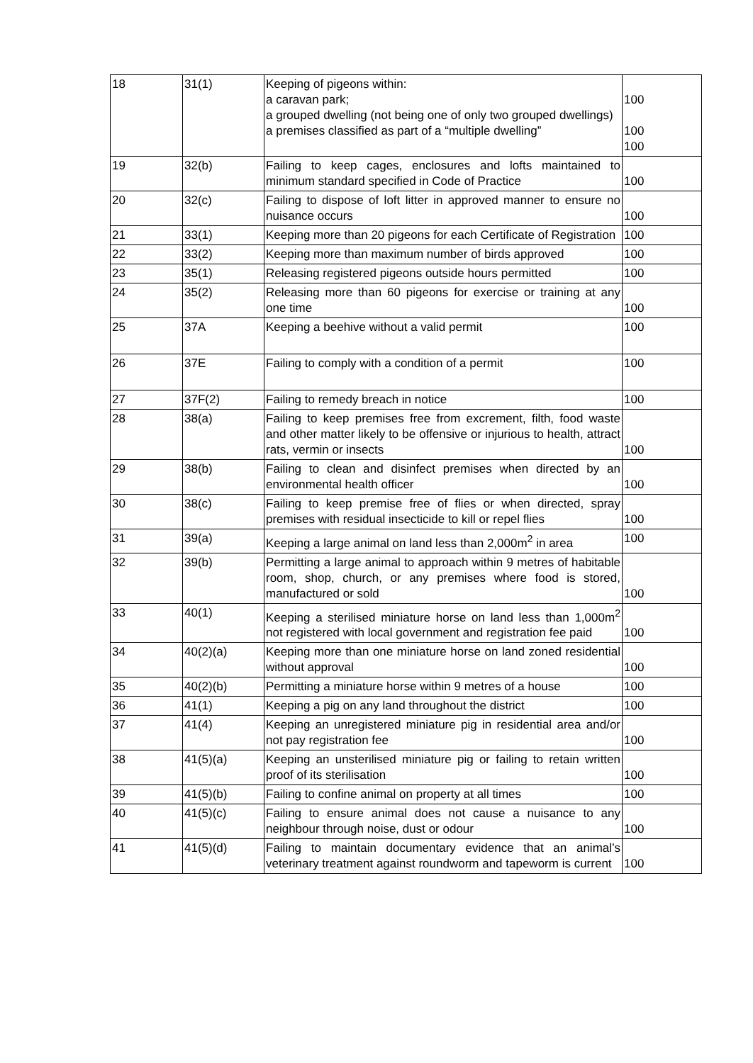| 18 | 31(1) | Keeping of pigeons within: a caravan park; a grouped dwelling (not being one of only two grouped dwellings) a premises classified as part of a “multiple dwelling” | 100 100 100 |
| 19 | 32(b) | Failing to keep cages, enclosures and lofts maintained to minimum standard specified in Code of Practice | 100 |
| 20 | 32(c) | Failing to dispose of loft litter in approved manner to ensure no nuisance occurs | 100 |
| 21 | 33(1) | Keeping more than 20 pigeons for each Certificate of Registration | 100 |
| 22 | 33(2) | Keeping more than maximum number of birds approved | 100 |
| 23 | 35(1) | Releasing registered pigeons outside hours permitted | 100 |
| 24 | 35(2) | Releasing more than 60 pigeons for exercise or training at any one time | 100 |
| 25 | 37A | Keeping a beehive without a valid permit | 100 |
| 26 | 37E | Failing to comply with a condition of a permit | 100 |
| 27 | 37F(2) | Failing to remedy breach in notice | 100 |
| 28 | 38(a) | Failing to keep premises free from excrement, filth, food waste and other matter likely to be offensive or injurious to health, attract rats, vermin or insects | 100 |
| 29 | 38(b) | Failing to clean and disinfect premises when directed by an environmental health officer | 100 |
| 30 | 38(c) | Failing to keep premise free of flies or when directed, spray premises with residual insecticide to kill or repel flies | 100 |
| 31 | 39(a) | Keeping a large animal on land less than 2,000m<sup>2</sup> in area | 100 |
| 32 | 39(b) | Permitting a large animal to approach within 9 metres of habitable room, shop, church, or any premises where food is stored, manufactured or sold | 100 |
| 33 | 40(1) | Keeping a sterilised miniature horse on land less than 1,000m<sup>2</sup> not registered with local government and registration fee paid | 100 |
| 34 | 40(2)(a) | Keeping more than one miniature horse on land zoned residential without approval | 100 |
| 35 | 40(2)(b) | Permitting a miniature horse within 9 metres of a house | 100 |
| 36 | 41(1) | Keeping a pig on any land throughout the district | 100 |
| 37 | 41(4) | Keeping an unregistered miniature pig in residential area and/or not pay registration fee | 100 |
| 38 | 41(5)(a) | Keeping an unsterilised miniature pig or failing to retain written proof of its sterilisation | 100 |
| 39 | 41(5)(b) | Failing to confine animal on property at all times | 100 |
| 40 | 41(5)(c) | Failing to ensure animal does not cause a nuisance to any neighbour through noise, dust or odour | 100 |
| 41 | 41(5)(d) | Failing to maintain documentary evidence that an animal’s veterinary treatment against roundworm and tapeworm is current | 100 |